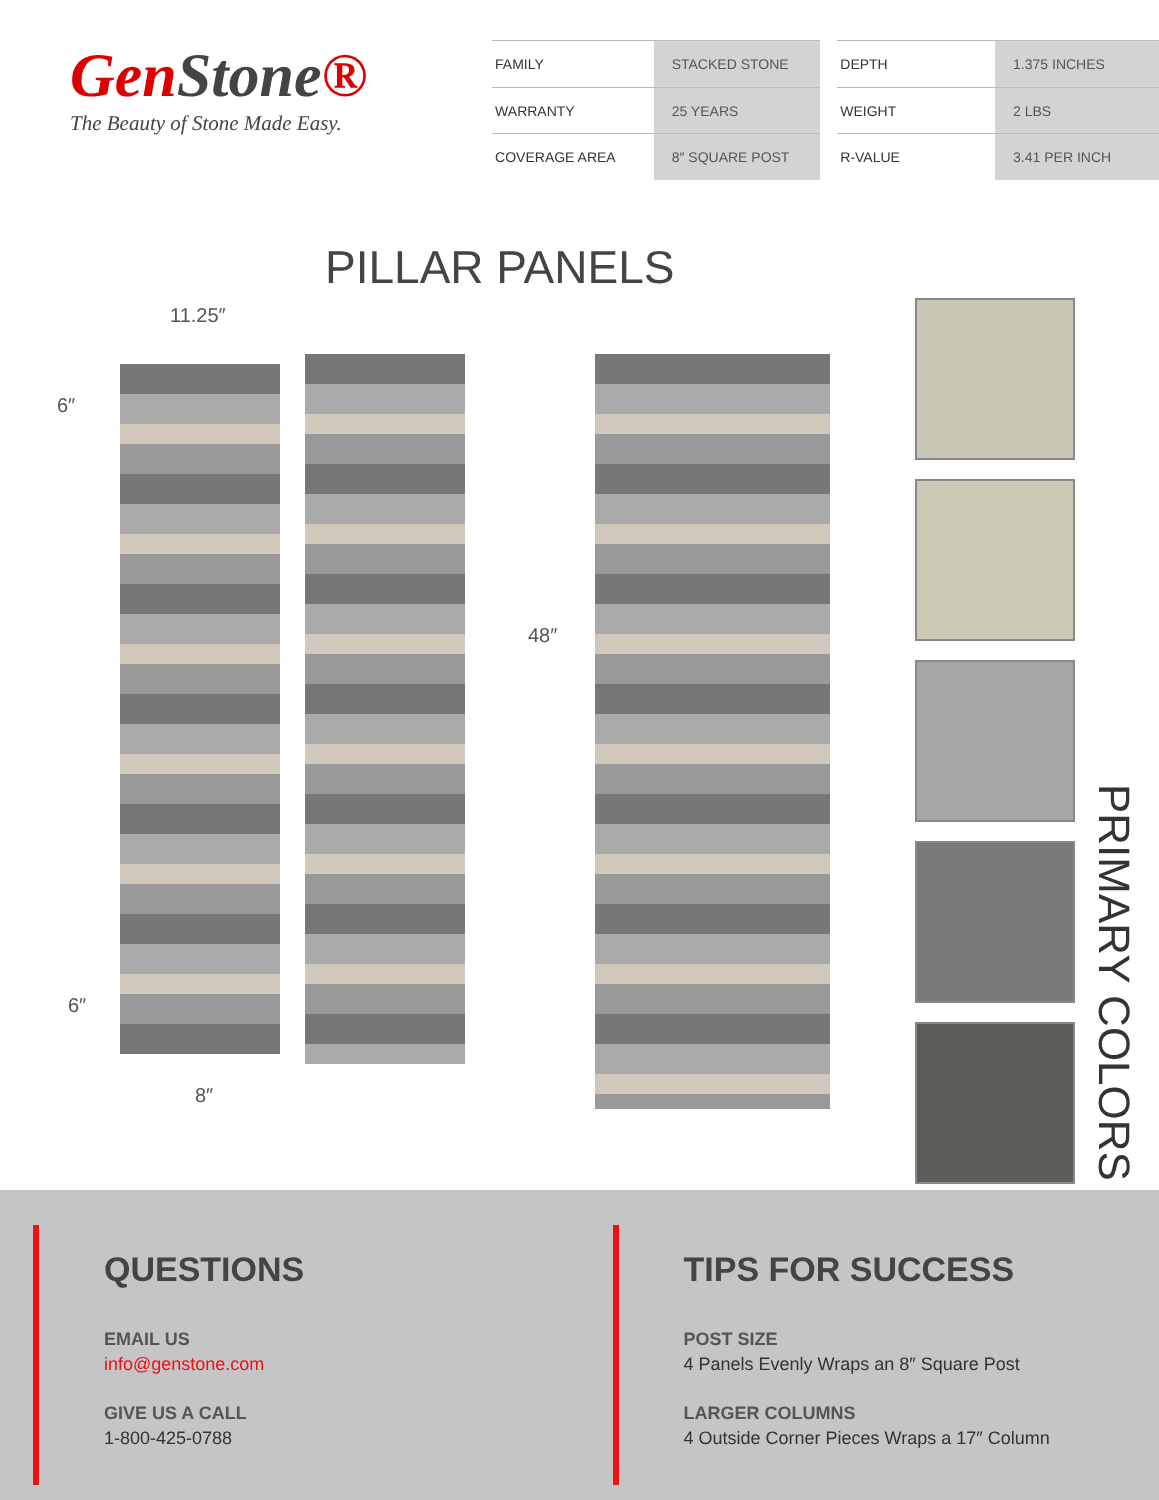GenStone®
The Beauty of Stone Made Easy.
| FAMILY | STACKED STONE | | DEPTH | 1.375 INCHES |
| WARRANTY | 25 YEARS | | WEIGHT | 2 LBS |
| COVERAGE AREA | 8″ SQUARE POST | | R-VALUE | 3.41 PER INCH |
PILLAR PANELS
11.25″
6″
6″
8″
48″
PRIMARY COLORS
QUESTIONS
EMAIL US
info@genstone.com
GIVE US A CALL
1-800-425-0788
TIPS FOR SUCCESS
POST SIZE
4 Panels Evenly Wraps an 8″ Square Post
LARGER COLUMNS
4 Outside Corner Pieces Wraps a 17″ Column